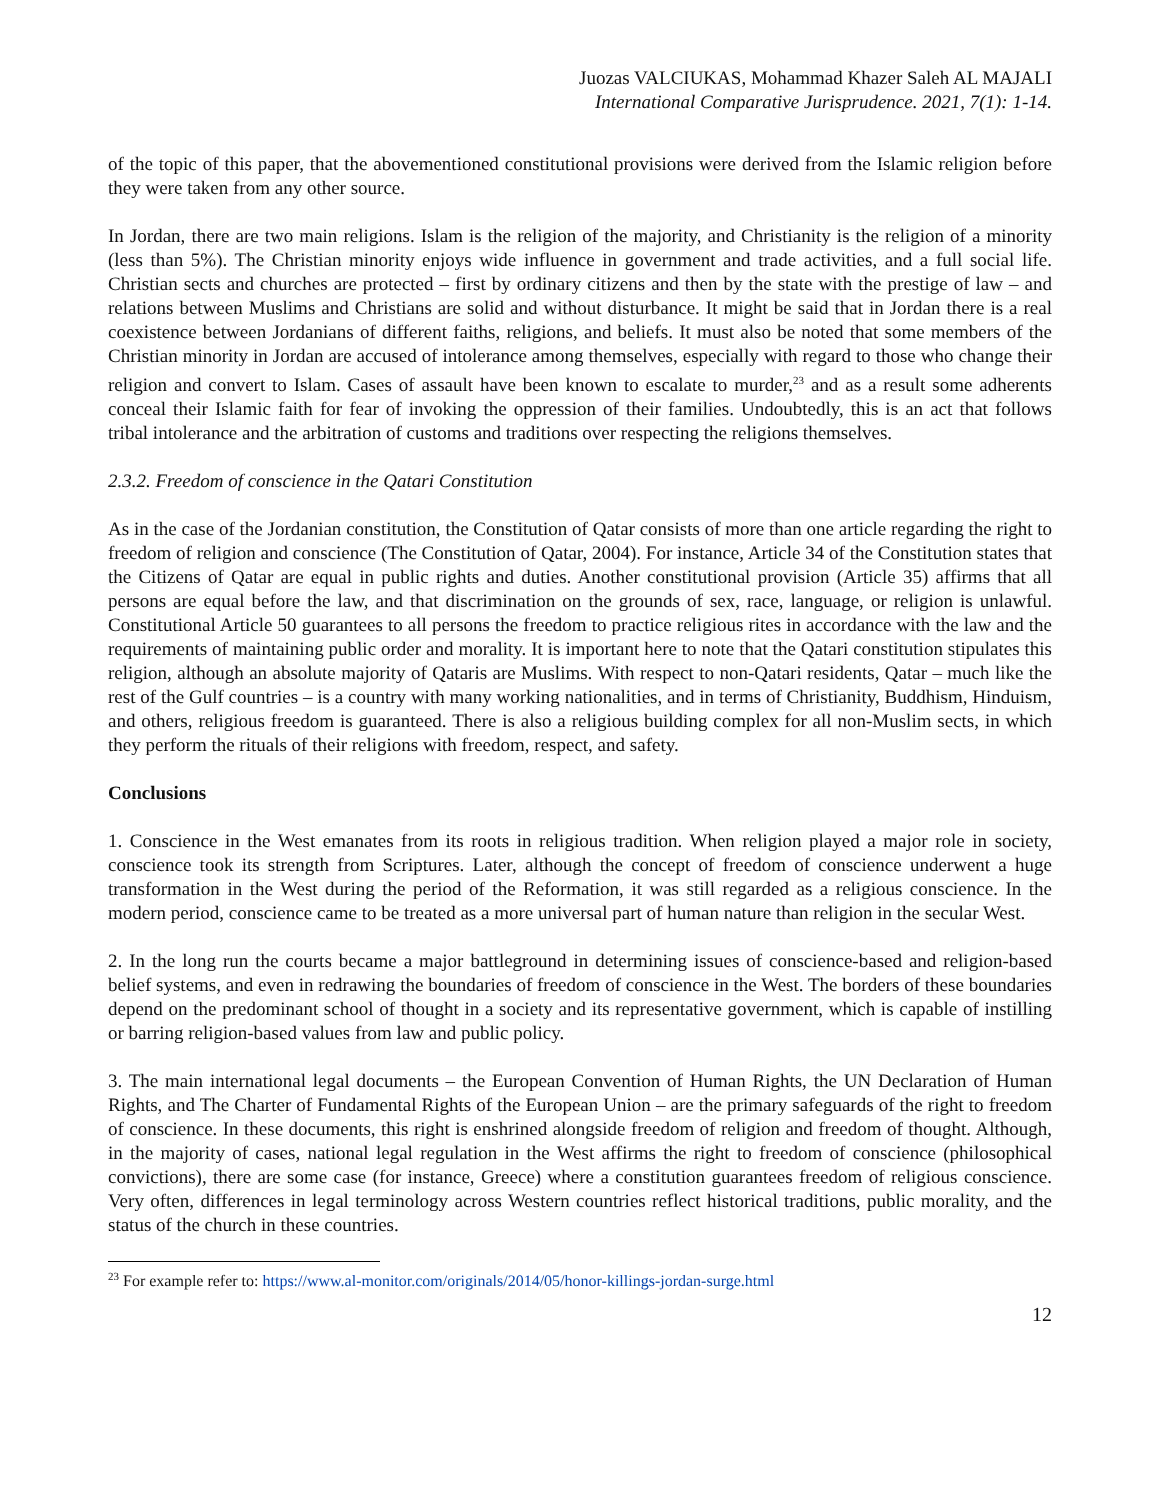Juozas VALCIUKAS, Mohammad Khazer Saleh AL MAJALI
International Comparative Jurisprudence. 2021, 7(1): 1-14.
of the topic of this paper, that the abovementioned constitutional provisions were derived from the Islamic religion before they were taken from any other source.
In Jordan, there are two main religions. Islam is the religion of the majority, and Christianity is the religion of a minority (less than 5%). The Christian minority enjoys wide influence in government and trade activities, and a full social life. Christian sects and churches are protected – first by ordinary citizens and then by the state with the prestige of law – and relations between Muslims and Christians are solid and without disturbance. It might be said that in Jordan there is a real coexistence between Jordanians of different faiths, religions, and beliefs. It must also be noted that some members of the Christian minority in Jordan are accused of intolerance among themselves, especially with regard to those who change their religion and convert to Islam. Cases of assault have been known to escalate to murder,<sup>23</sup> and as a result some adherents conceal their Islamic faith for fear of invoking the oppression of their families. Undoubtedly, this is an act that follows tribal intolerance and the arbitration of customs and traditions over respecting the religions themselves.
2.3.2. Freedom of conscience in the Qatari Constitution
As in the case of the Jordanian constitution, the Constitution of Qatar consists of more than one article regarding the right to freedom of religion and conscience (The Constitution of Qatar, 2004). For instance, Article 34 of the Constitution states that the Citizens of Qatar are equal in public rights and duties. Another constitutional provision (Article 35) affirms that all persons are equal before the law, and that discrimination on the grounds of sex, race, language, or religion is unlawful. Constitutional Article 50 guarantees to all persons the freedom to practice religious rites in accordance with the law and the requirements of maintaining public order and morality. It is important here to note that the Qatari constitution stipulates this religion, although an absolute majority of Qataris are Muslims. With respect to non-Qatari residents, Qatar – much like the rest of the Gulf countries – is a country with many working nationalities, and in terms of Christianity, Buddhism, Hinduism, and others, religious freedom is guaranteed. There is also a religious building complex for all non-Muslim sects, in which they perform the rituals of their religions with freedom, respect, and safety.
Conclusions
1. Conscience in the West emanates from its roots in religious tradition. When religion played a major role in society, conscience took its strength from Scriptures. Later, although the concept of freedom of conscience underwent a huge transformation in the West during the period of the Reformation, it was still regarded as a religious conscience. In the modern period, conscience came to be treated as a more universal part of human nature than religion in the secular West.
2. In the long run the courts became a major battleground in determining issues of conscience-based and religion-based belief systems, and even in redrawing the boundaries of freedom of conscience in the West. The borders of these boundaries depend on the predominant school of thought in a society and its representative government, which is capable of instilling or barring religion-based values from law and public policy.
3. The main international legal documents – the European Convention of Human Rights, the UN Declaration of Human Rights, and The Charter of Fundamental Rights of the European Union – are the primary safeguards of the right to freedom of conscience. In these documents, this right is enshrined alongside freedom of religion and freedom of thought. Although, in the majority of cases, national legal regulation in the West affirms the right to freedom of conscience (philosophical convictions), there are some case (for instance, Greece) where a constitution guarantees freedom of religious conscience. Very often, differences in legal terminology across Western countries reflect historical traditions, public morality, and the status of the church in these countries.
<sup>23</sup> For example refer to: https://www.al-monitor.com/originals/2014/05/honor-killings-jordan-surge.html
12